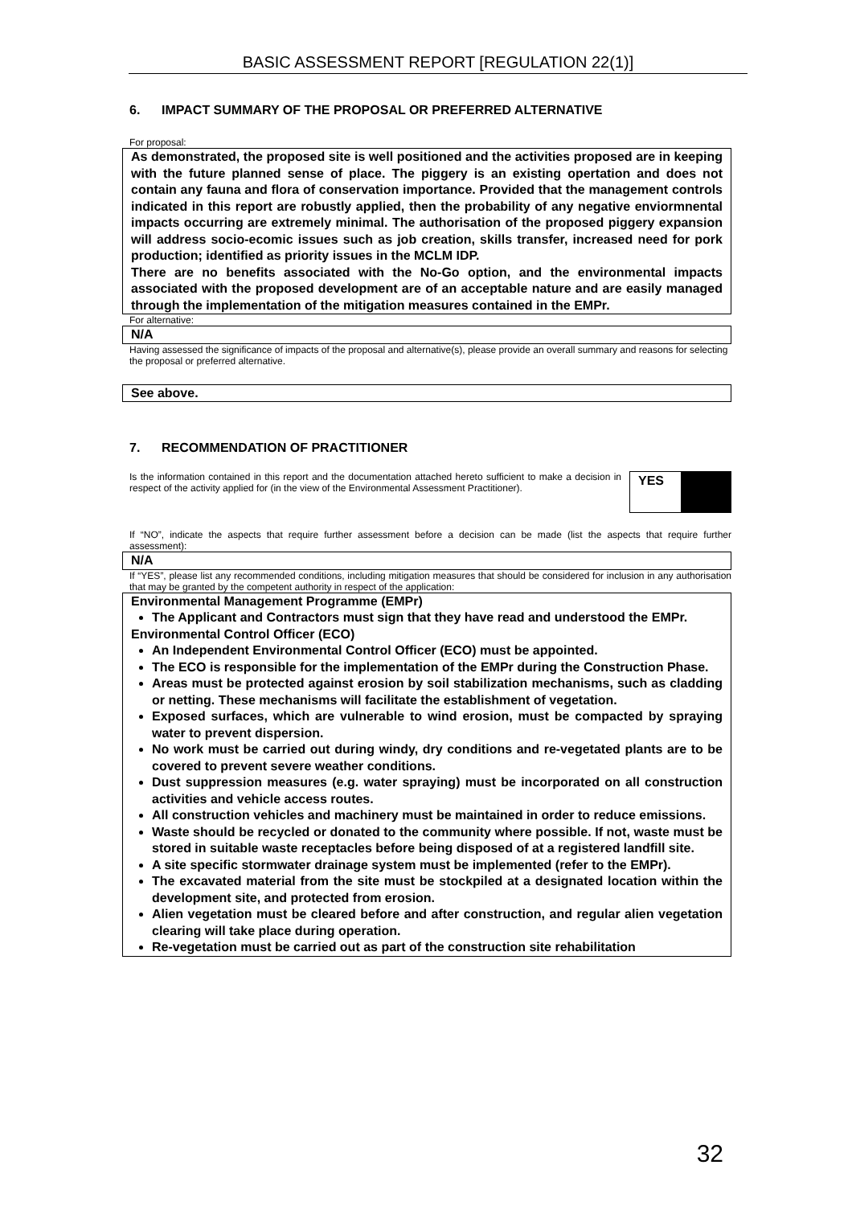BASIC ASSESSMENT REPORT [REGULATION 22(1)]
6. IMPACT SUMMARY OF THE PROPOSAL OR PREFERRED ALTERNATIVE
For proposal:
As demonstrated, the proposed site is well positioned and the activities proposed are in keeping with the future planned sense of place. The piggery is an existing opertation and does not contain any fauna and flora of conservation importance. Provided that the management controls indicated in this report are robustly applied, then the probability of any negative enviormnental impacts occurring are extremely minimal. The authorisation of the proposed piggery expansion will address socio-ecomic issues such as job creation, skills transfer, increased need for pork production; identified as priority issues in the MCLM IDP.
There are no benefits associated with the No-Go option, and the environmental impacts associated with the proposed development are of an acceptable nature and are easily managed through the implementation of the mitigation measures contained in the EMPr.
For alternative:
N/A
Having assessed the significance of impacts of the proposal and alternative(s), please provide an overall summary and reasons for selecting the proposal or preferred alternative.
See above.
7. RECOMMENDATION OF PRACTITIONER
Is the information contained in this report and the documentation attached hereto sufficient to make a decision in respect of the activity applied for (in the view of the Environmental Assessment Practitioner).
YES
If “NO”, indicate the aspects that require further assessment before a decision can be made (list the aspects that require further assessment):
N/A
If “YES”, please list any recommended conditions, including mitigation measures that should be considered for inclusion in any authorisation that may be granted by the competent authority in respect of the application:
Environmental Management Programme (EMPr)
The Applicant and Contractors must sign that they have read and understood the EMPr.
Environmental Control Officer (ECO)
An Independent Environmental Control Officer (ECO) must be appointed.
The ECO is responsible for the implementation of the EMPr during the Construction Phase.
Areas must be protected against erosion by soil stabilization mechanisms, such as cladding or netting. These mechanisms will facilitate the establishment of vegetation.
Exposed surfaces, which are vulnerable to wind erosion, must be compacted by spraying water to prevent dispersion.
No work must be carried out during windy, dry conditions and re-vegetated plants are to be covered to prevent severe weather conditions.
Dust suppression measures (e.g. water spraying) must be incorporated on all construction activities and vehicle access routes.
All construction vehicles and machinery must be maintained in order to reduce emissions.
Waste should be recycled or donated to the community where possible. If not, waste must be stored in suitable waste receptacles before being disposed of at a registered landfill site.
A site specific stormwater drainage system must be implemented (refer to the EMPr).
The excavated material from the site must be stockpiled at a designated location within the development site, and protected from erosion.
Alien vegetation must be cleared before and after construction, and regular alien vegetation clearing will take place during operation.
Re-vegetation must be carried out as part of the construction site rehabilitation
32